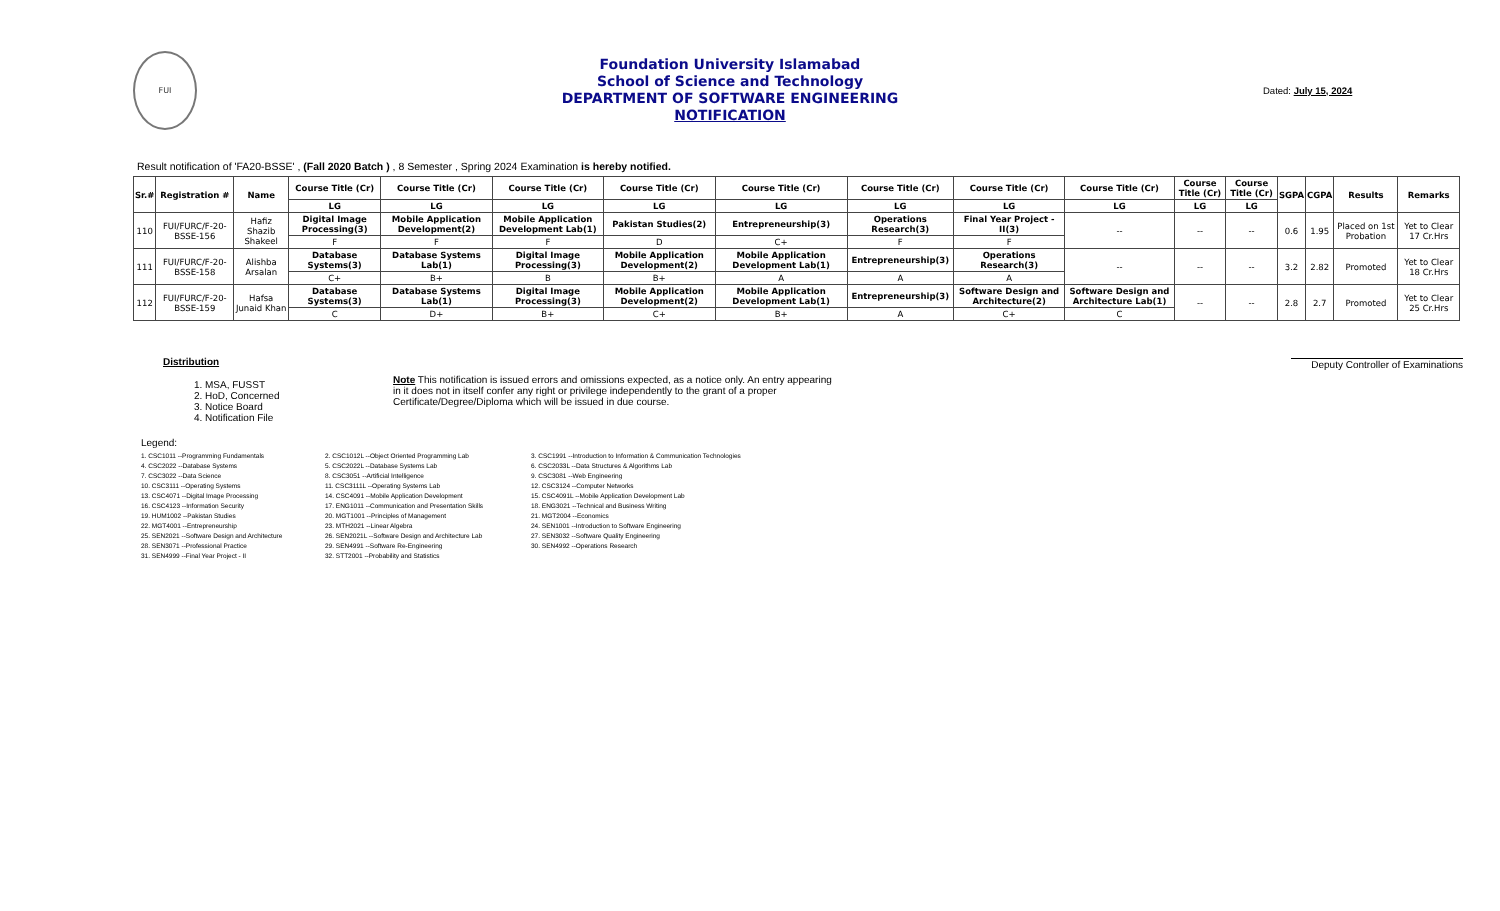FUI
Foundation University Islamabad
School of Science and Technology
DEPARTMENT OF SOFTWARE ENGINEERING
NOTIFICATION
Dated: July 15, 2024
Result notification of 'FA20-BSSE' , (Fall 2020 Batch ) , 8 Semester , Spring 2024 Examination is hereby notified.
| Sr.# | Registration # | Name | Course Title (Cr) | Course Title (Cr) | Course Title (Cr) | Course Title (Cr) | Course Title (Cr) | Course Title (Cr) | Course Title (Cr) | Course Title (Cr) | Course Title (Cr) | Course Title (Cr) | SGPA | CGPA | Results | Remarks |
| --- | --- | --- | --- | --- | --- | --- | --- | --- | --- | --- | --- | --- | --- | --- | --- | --- |
| | | | LG | LG | LG | LG | LG | LG | LG | LG | LG | LG | | | | |
| 110 | FUI/FURC/F-20-BSSE-156 | Hafiz Shazib Shakeel | Digital Image Processing(3) | Mobile Application Development(2) | Mobile Application Development Lab(1) | Pakistan Studies(2) | Entrepreneurship(3) | Operations Research(3) | Final Year Project - II(3) | -- | -- | -- | 0.6 | 1.95 | Placed on 1st Probation | Yet to Clear 17 Cr.Hrs |
| | | | F | F | F | D | C+ | F | F | | | | | | | |
| 111 | FUI/FURC/F-20-BSSE-158 | Alishba Arsalan | Database Systems(3) | Database Systems Lab(1) | Digital Image Processing(3) | Mobile Application Development(2) | Mobile Application Development Lab(1) | Entrepreneurship(3) | Operations Research(3) | -- | -- | -- | 3.2 | 2.82 | Promoted | Yet to Clear 18 Cr.Hrs |
| | | | C+ | B+ | B | B+ | A | A | A | | | | | | | |
| 112 | FUI/FURC/F-20-BSSE-159 | Hafsa Junaid Khan | Database Systems(3) | Database Systems Lab(1) | Digital Image Processing(3) | Mobile Application Development(2) | Mobile Application Development Lab(1) | Entrepreneurship(3) | Software Design and Architecture(2) | Software Design and Architecture Lab(1) | -- | -- | 2.8 | 2.7 | Promoted | Yet to Clear 25 Cr.Hrs |
| | | | C | D+ | B+ | C+ | B+ | A | C+ | C | | | | | | |
Distribution
1. MSA, FUSST
2. HoD, Concerned
3. Notice Board
4. Notification File
Note This notification is issued errors and omissions expected, as a notice only. An entry appearing in it does not in itself confer any right or privilege independently to the grant of a proper Certificate/Degree/Diploma which will be issued in due course.
Deputy Controller of Examinations
Legend:
1. CSC1011 --Programming Fundamentals 2. CSC1012L --Object Oriented Programming Lab 3. CSC1991 --Introduction to Information & Communication Technologies 4. CSC2022 --Database Systems 5. CSC2022L --Database Systems Lab 6. CSC2033L --Data Structures & Algorithms Lab 7. CSC3022 --Data Science 8. CSC3051 --Artificial Intelligence 9. CSC3081 --Web Engineering 10. CSC3111 --Operating Systems 11. CSC3111L --Operating Systems Lab 12. CSC3124 --Computer Networks 13. CSC4071 --Digital Image Processing 14. CSC4091 --Mobile Application Development 15. CSC4091L --Mobile Application Development Lab 16. CSC4123 --Information Security 17. ENG1011 --Communication and Presentation Skills 18. ENG3021 --Technical and Business Writing 19. HUM1002 --Pakistan Studies 20. MGT1001 --Principles of Management 21. MGT2004 --Economics 22. MGT4001 --Entrepreneurship 23. MTH2021 --Linear Algebra 24. SEN1001 --Introduction to Software Engineering 25. SEN2021 --Software Design and Architecture 26. SEN2021L --Software Design and Architecture Lab 27. SEN3032 --Software Quality Engineering 28. SEN3071 --Professional Practice 29. SEN4991 --Software Re-Engineering 30. SEN4992 --Operations Research 31. SEN4999 --Final Year Project - II 32. STT2001 --Probability and Statistics